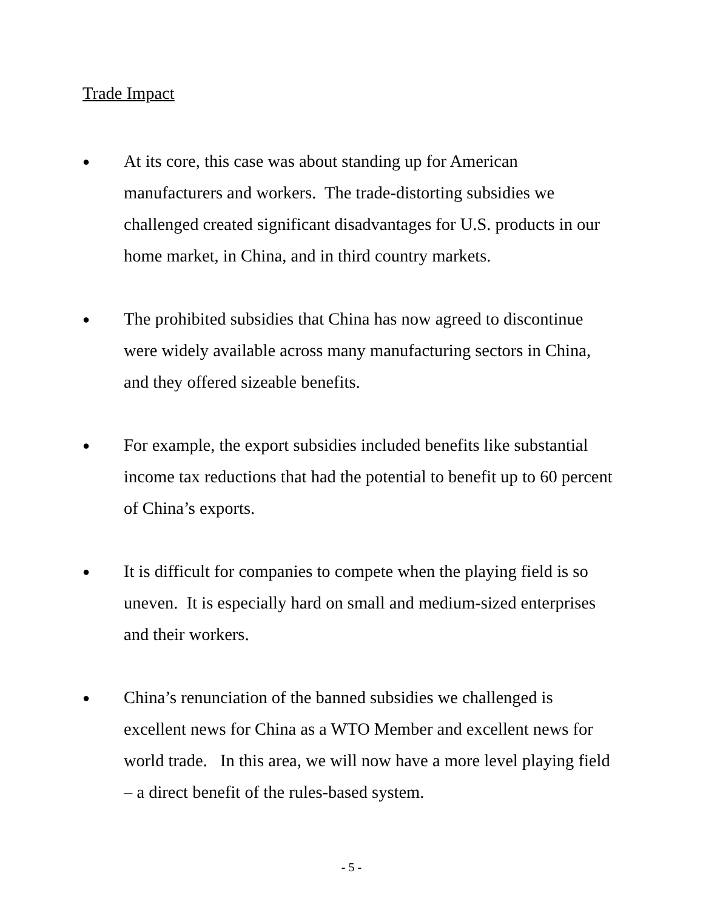Trade Impact
●
At its core, this case was about standing up for American manufacturers and workers. The trade-distorting subsidies we challenged created significant disadvantages for U.S. products in our home market, in China, and in third country markets.
●
The prohibited subsidies that China has now agreed to discontinue were widely available across many manufacturing sectors in China, and they offered sizeable benefits.
●
For example, the export subsidies included benefits like substantial income tax reductions that had the potential to benefit up to 60 percent of China’s exports.
●
It is difficult for companies to compete when the playing field is so uneven. It is especially hard on small and medium-sized enterprises and their workers.
●
China’s renunciation of the banned subsidies we challenged is excellent news for China as a WTO Member and excellent news for world trade. In this area, we will now have a more level playing field – a direct benefit of the rules-based system.
- 5 -